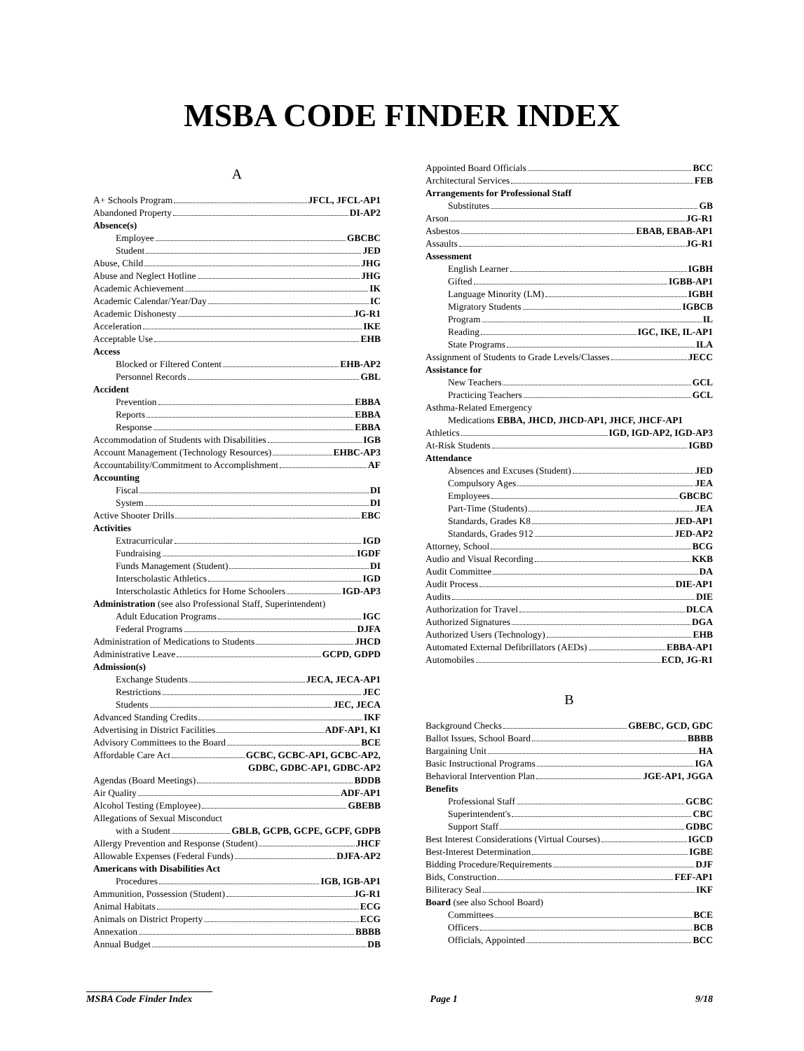MSBA CODE FINDER INDEX
A
A+ Schools Program JFCL, JFCL-AP1
Abandoned Property DI-AP2
Absence(s)
Employee GBCBC
Student JED
Abuse, Child JHG
Abuse and Neglect Hotline JHG
Academic Achievement IK
Academic Calendar/Year/Day IC
Academic Dishonesty JG-R1
Acceleration IKE
Acceptable Use EHB
Access
Blocked or Filtered Content EHB-AP2
Personnel Records GBL
Accident
Prevention EBBA
Reports EBBA
Response EBBA
Accommodation of Students with Disabilities IGB
Account Management (Technology Resources) EHBC-AP3
Accountability/Commitment to Accomplishment AF
Accounting
Fiscal DI
System DI
Active Shooter Drills EBC
Activities
Extracurricular IGD
Fundraising IGDF
Funds Management (Student) DI
Interscholastic Athletics IGD
Interscholastic Athletics for Home Schoolers IGD-AP3
Administration (see also Professional Staff, Superintendent)
Adult Education Programs IGC
Federal Programs DJFA
Administration of Medications to Students JHCD
Administrative Leave GCPD, GDPD
Admission(s)
Exchange Students JECA, JECA-AP1
Restrictions JEC
Students JEC, JECA
Advanced Standing Credits IKF
Advertising in District Facilities ADF-AP1, KI
Advisory Committees to the Board BCE
Affordable Care Act GCBC, GCBC-AP1, GCBC-AP2,
GDBC, GDBC-AP1, GDBC-AP2
Agendas (Board Meetings) BDDB
Air Quality ADF-AP1
Alcohol Testing (Employee) GBEBB
Allegations of Sexual Misconduct
with a Student GBLB, GCPB, GCPE, GCPF, GDPB
Allergy Prevention and Response (Student) JHCF
Allowable Expenses (Federal Funds) DJFA-AP2
Americans with Disabilities Act
Procedures IGB, IGB-AP1
Ammunition, Possession (Student) JG-R1
Animal Habitats ECG
Animals on District Property ECG
Annexation BBBB
Annual Budget DB
Appointed Board Officials BCC
Architectural Services FEB
Arrangements for Professional Staff
Substitutes GB
Arson JG-R1
Asbestos EBAB, EBAB-AP1
Assaults JG-R1
Assessment
English Learner IGBH
Gifted IGBB-AP1
Language Minority (LM) IGBH
Migratory Students IGBCB
Program IL
Reading IGC, IKE, IL-AP1
State Programs ILA
Assignment of Students to Grade Levels/Classes JECC
Assistance for
New Teachers GCL
Practicing Teachers GCL
Asthma-Related Emergency
Medications EBBA, JHCD, JHCD-AP1, JHCF, JHCF-AP1
Athletics IGD, IGD-AP2, IGD-AP3
At-Risk Students IGBD
Attendance
Absences and Excuses (Student) JED
Compulsory Ages JEA
Employees GBCBC
Part-Time (Students) JEA
Standards, Grades K8 JED-AP1
Standards, Grades 912 JED-AP2
Attorney, School BCG
Audio and Visual Recording KKB
Audit Committee DA
Audit Process DIE-AP1
Audits DIE
Authorization for Travel DLCA
Authorized Signatures DGA
Authorized Users (Technology) EHB
Automated External Defibrillators (AEDs) EBBA-AP1
Automobiles ECD, JG-R1
B
Background Checks GBEBC, GCD, GDC
Ballot Issues, School Board BBBB
Bargaining Unit HA
Basic Instructional Programs IGA
Behavioral Intervention Plan JGE-AP1, JGGA
Benefits
Professional Staff GCBC
Superintendent's CBC
Support Staff GDBC
Best Interest Considerations (Virtual Courses) IGCD
Best-Interest Determination IGBE
Bidding Procedure/Requirements DJF
Bids, Construction FEF-AP1
Biliteracy Seal IKF
Board (see also School Board)
Committees BCE
Officers BCB
Officials, Appointed BCC
MSBA Code Finder Index Page 1 9/18